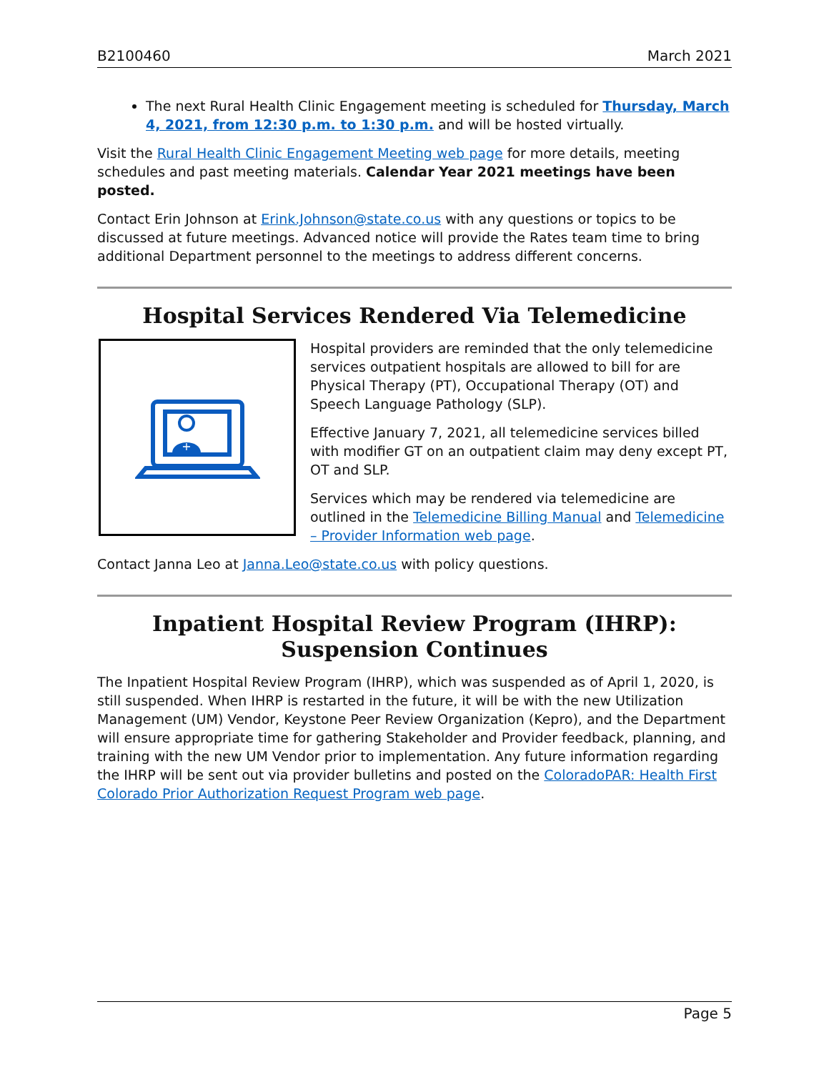B2100460 March 2021
The next Rural Health Clinic Engagement meeting is scheduled for Thursday, March 4, 2021, from 12:30 p.m. to 1:30 p.m. and will be hosted virtually.
Visit the Rural Health Clinic Engagement Meeting web page for more details, meeting schedules and past meeting materials. Calendar Year 2021 meetings have been posted.
Contact Erin Johnson at Erink.Johnson@state.co.us with any questions or topics to be discussed at future meetings. Advanced notice will provide the Rates team time to bring additional Department personnel to the meetings to address different concerns.
Hospital Services Rendered Via Telemedicine
+
Hospital providers are reminded that the only telemedicine services outpatient hospitals are allowed to bill for are Physical Therapy (PT), Occupational Therapy (OT) and Speech Language Pathology (SLP).
Effective January 7, 2021, all telemedicine services billed with modifier GT on an outpatient claim may deny except PT, OT and SLP.
Services which may be rendered via telemedicine are outlined in the Telemedicine Billing Manual and Telemedicine – Provider Information web page.
Contact Janna Leo at Janna.Leo@state.co.us with policy questions.
Inpatient Hospital Review Program (IHRP): Suspension Continues
The Inpatient Hospital Review Program (IHRP), which was suspended as of April 1, 2020, is still suspended. When IHRP is restarted in the future, it will be with the new Utilization Management (UM) Vendor, Keystone Peer Review Organization (Kepro), and the Department will ensure appropriate time for gathering Stakeholder and Provider feedback, planning, and training with the new UM Vendor prior to implementation. Any future information regarding the IHRP will be sent out via provider bulletins and posted on the ColoradoPAR: Health First Colorado Prior Authorization Request Program web page.
Page 5